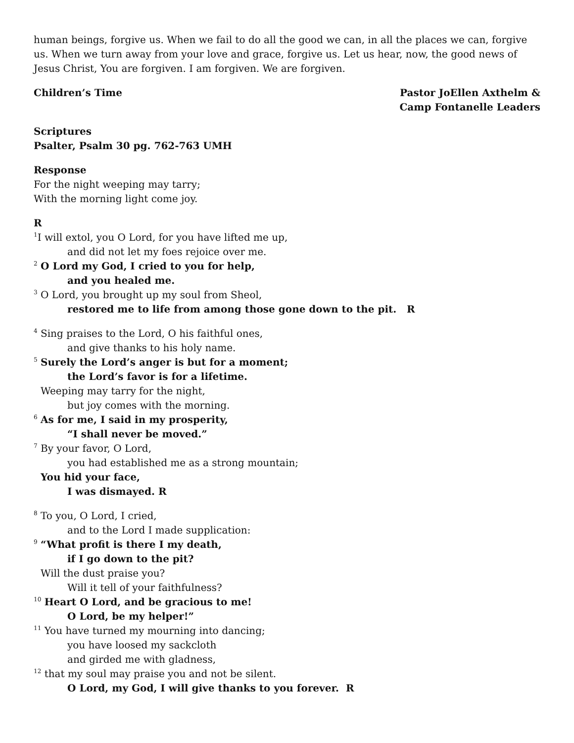human beings, forgive us. When we fail to do all the good we can, in all the places we can, forgive us. When we turn away from your love and grace, forgive us. Let us hear, now, the good news of Jesus Christ, You are forgiven. I am forgiven. We are forgiven.
Children’s Time Pastor JoEllen Axthelm &
Camp Fontanelle Leaders
Scriptures
Psalter, Psalm 30 pg. 762-763 UMH
Response
For the night weeping may tarry;
With the morning light come joy.
R
<sup>1</sup> I will extol, you O Lord, for you have lifted me up,
and did not let my foes rejoice over me.
<sup>2</sup> O Lord my God, I cried to you for help,
and you healed me.
<sup>3</sup> O Lord, you brought up my soul from Sheol,
restored me to life from among those gone down to the pit. R
<sup>4</sup> Sing praises to the Lord, O his faithful ones,
and give thanks to his holy name.
<sup>5</sup> Surely the Lord’s anger is but for a moment;
the Lord’s favor is for a lifetime.
Weeping may tarry for the night,
but joy comes with the morning.
<sup>6</sup> As for me, I said in my prosperity,
“I shall never be moved.”
<sup>7</sup> By your favor, O Lord,
you had established me as a strong mountain;
You hid your face,
I was dismayed. R
<sup>8</sup> To you, O Lord, I cried,
and to the Lord I made supplication:
<sup>9</sup> “What profit is there I my death,
if I go down to the pit?
Will the dust praise you?
Will it tell of your faithfulness?
<sup>10</sup> Heart O Lord, and be gracious to me!
O Lord, be my helper!”
<sup>11</sup> You have turned my mourning into dancing;
you have loosed my sackcloth
and girded me with gladness,
<sup>12</sup> that my soul may praise you and not be silent.
O Lord, my God, I will give thanks to you forever. R